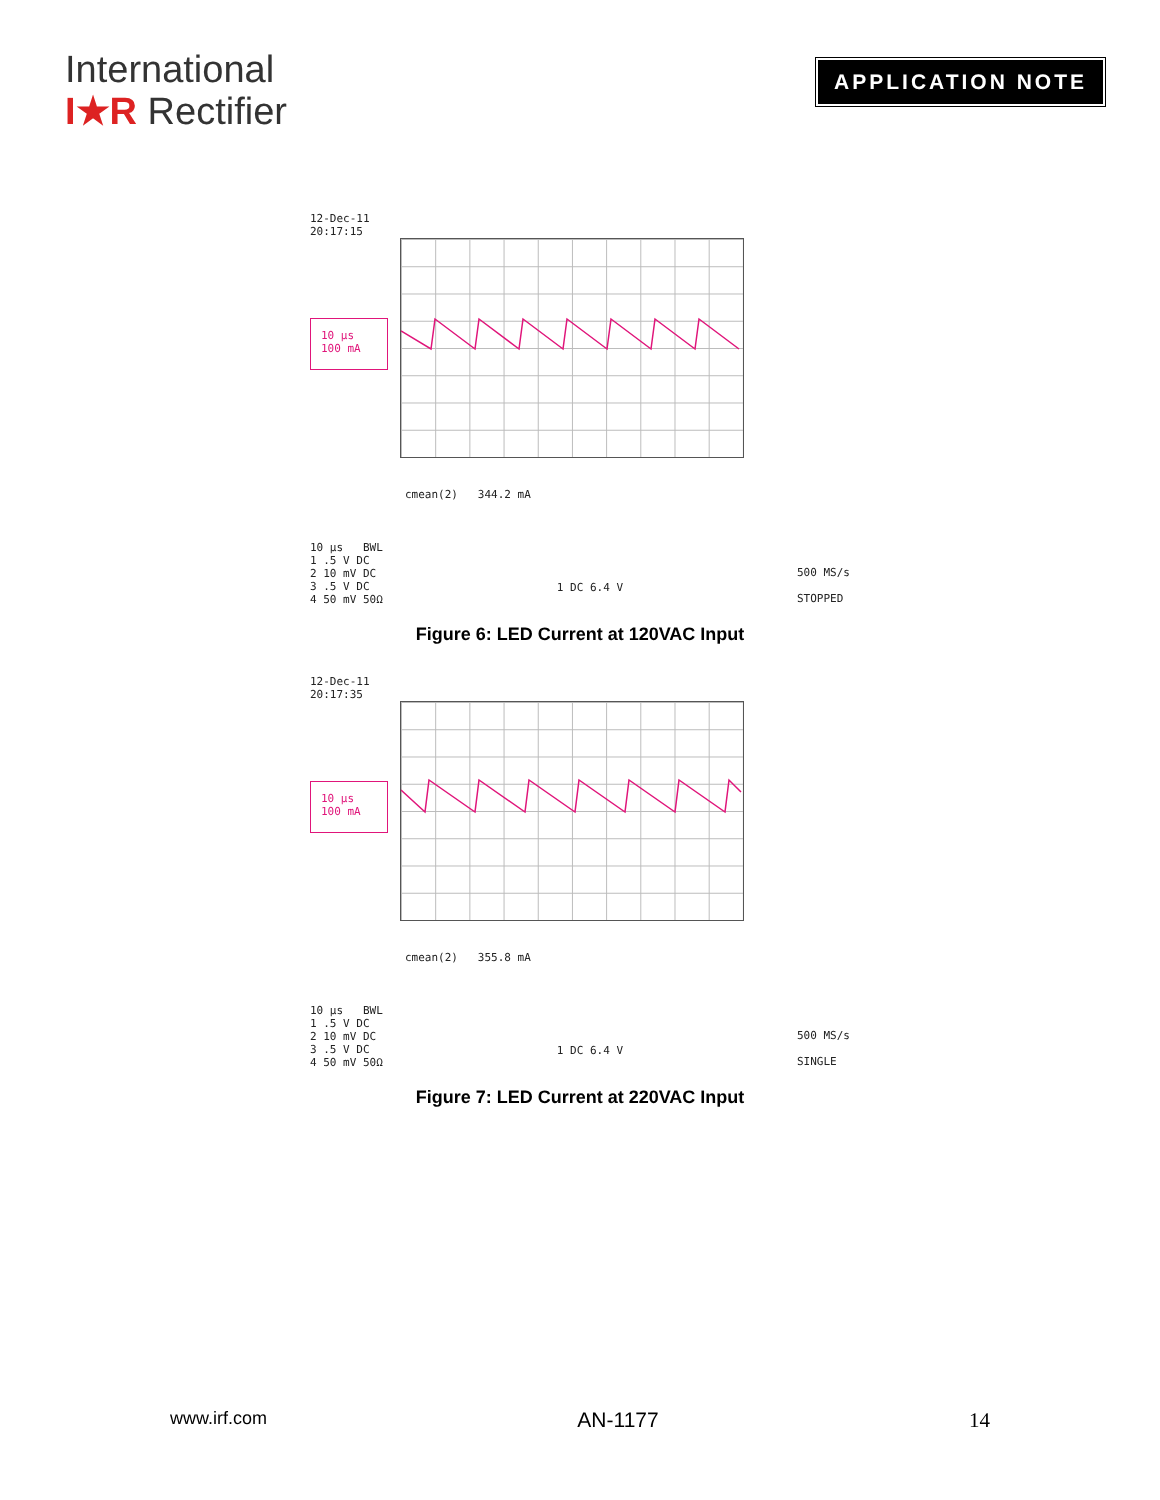International
I★R Rectifier
APPLICATION NOTE
12-Dec-11
20:17:15
10 µs
100 mA
cmean(2) 344.2 mA
10 µs BWL
1 .5 V DC
2 10 mV DC
3 .5 V DC
4 50 mV 50Ω
1 DC 6.4 V
500 MS/s
STOPPED
Figure 6: LED Current at 120VAC Input
12-Dec-11
20:17:35
10 µs
100 mA
cmean(2) 355.8 mA
10 µs BWL
1 .5 V DC
2 10 mV DC
3 .5 V DC
4 50 mV 50Ω
1 DC 6.4 V
500 MS/s
SINGLE
Figure 7: LED Current at 220VAC Input
www.irf.com AN-1177 14